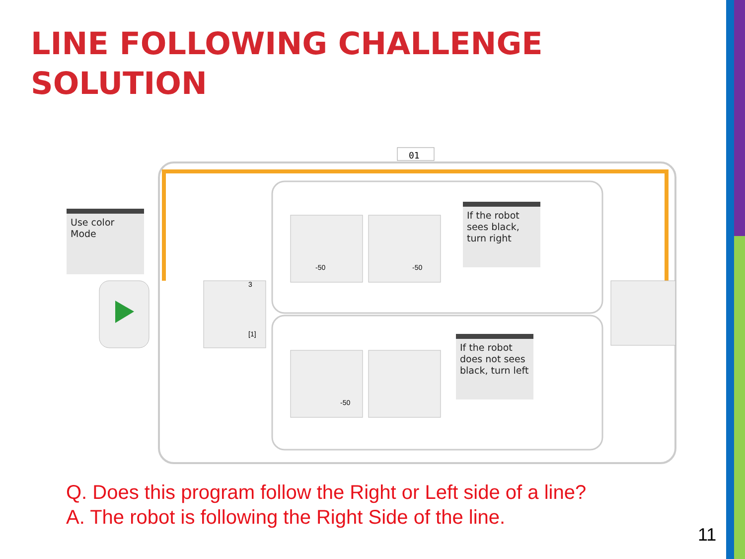LINE FOLLOWING CHALLENGE
SOLUTION
01
-50
-50
-50
3
[1]
Use color
Mode
If the robot
sees black,
turn right
If the robot
does not sees
black, turn left
Q. Does this program follow the Right or Left side of a line?
A. The robot is following the Right Side of the line.
11